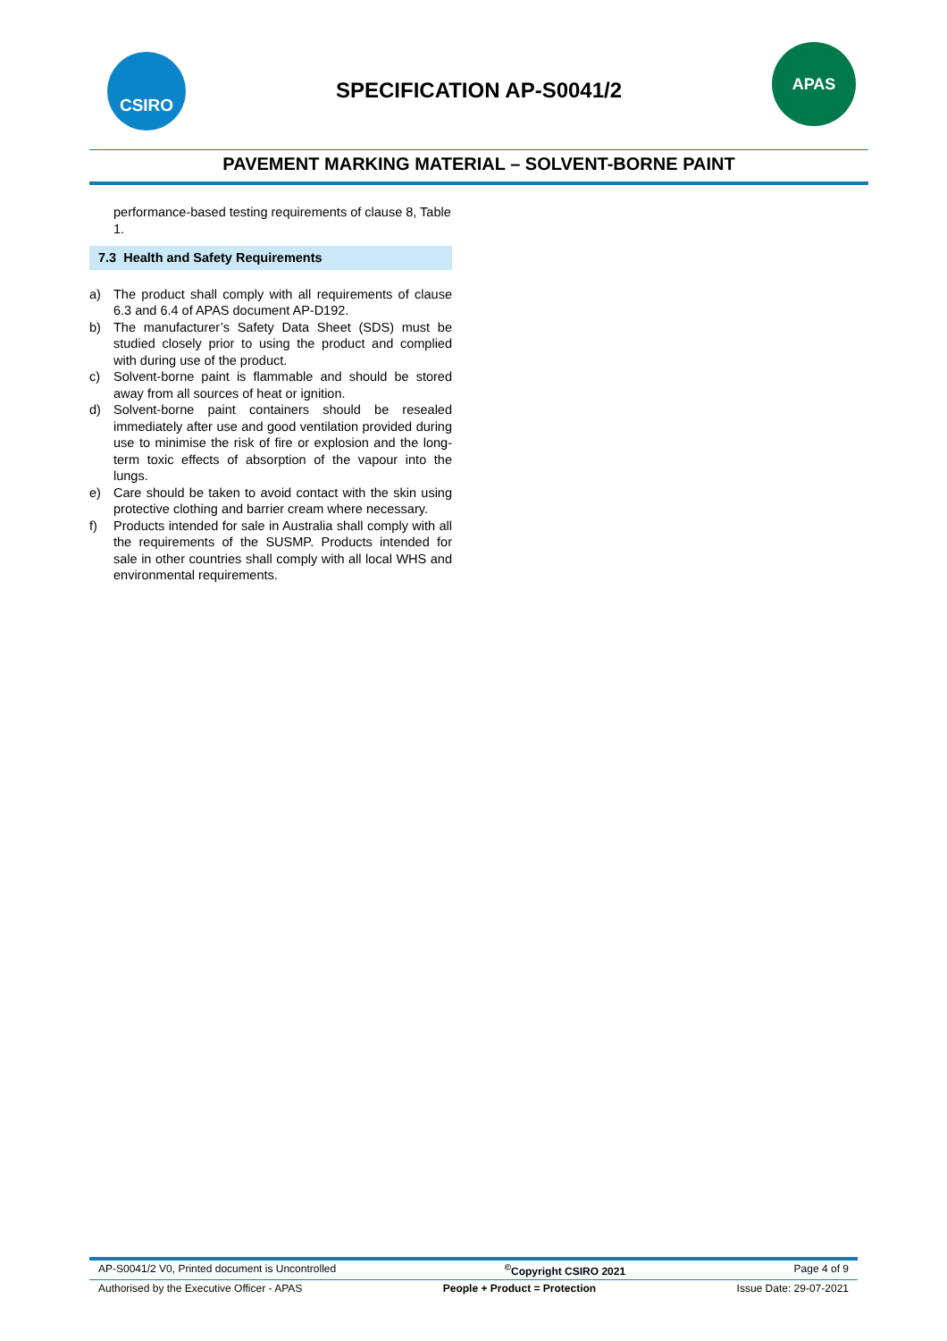CSIRO
SPECIFICATION AP-S0041/2
APAS
PAVEMENT MARKING MATERIAL – SOLVENT-BORNE PAINT
performance-based testing requirements of clause 8, Table 1.
7.3 Health and Safety Requirements
a) The product shall comply with all requirements of clause 6.3 and 6.4 of APAS document AP-D192.
b) The manufacturer’s Safety Data Sheet (SDS) must be studied closely prior to using the product and complied with during use of the product.
c) Solvent-borne paint is flammable and should be stored away from all sources of heat or ignition.
d) Solvent-borne paint containers should be resealed immediately after use and good ventilation provided during use to minimise the risk of fire or explosion and the long-term toxic effects of absorption of the vapour into the lungs.
e) Care should be taken to avoid contact with the skin using protective clothing and barrier cream where necessary.
f) Products intended for sale in Australia shall comply with all the requirements of the SUSMP. Products intended for sale in other countries shall comply with all local WHS and environmental requirements.
AP-S0041/2 V0, Printed document is Uncontrolled<sup>©</sup>Copyright CSIRO 2021 Page 4 of 9
Authorised by the Executive Officer - APAS People + Product = Protection Issue Date: 29-07-2021